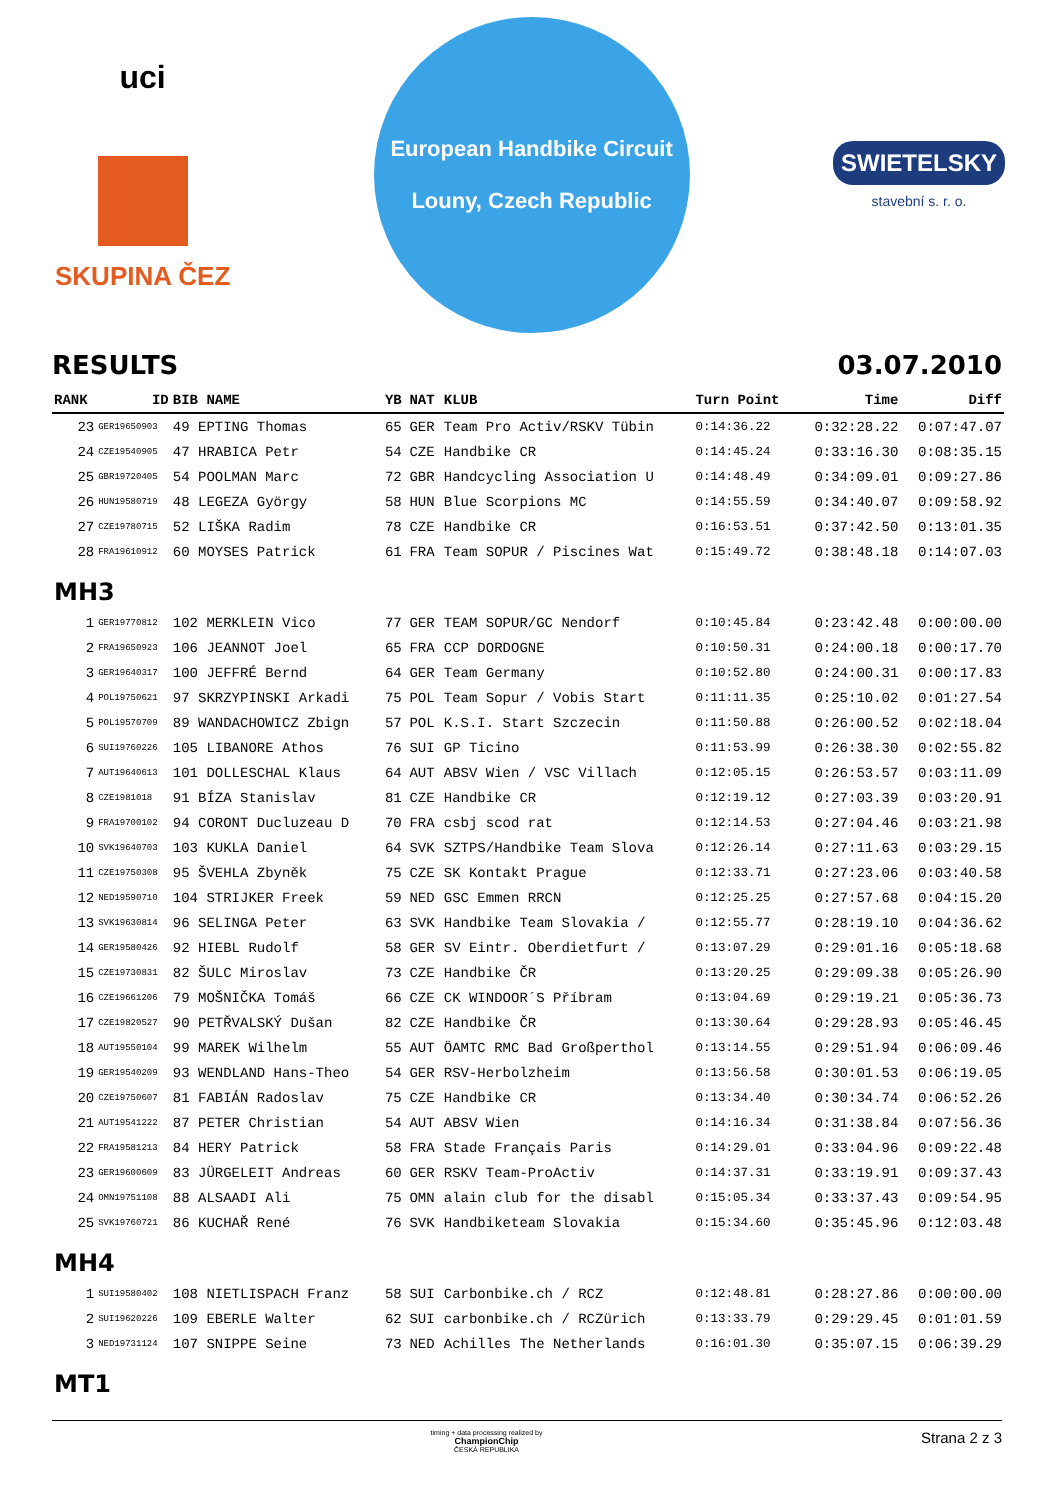uci
SKUPINA ČEZ
European Handbike Circuit
Louny, Czech Republic
SWIETELSKY
stavební s. r. o.
RESULTS 03.07.2010
| RANK | ID | BIB NAME | YB | NAT | KLUB | Turn Point | Time | Diff |
| --- | --- | --- | --- | --- | --- | --- | --- | --- |
| 23 | GER19650903 | 49 EPTING Thomas | 65 | GER | Team Pro Activ/RSKV Tübin | 0:14:36.22 | 0:32:28.22 | 0:07:47.07 |
| 24 | CZE19540905 | 47 HRABICA Petr | 54 | CZE | Handbike CR | 0:14:45.24 | 0:33:16.30 | 0:08:35.15 |
| 25 | GBR19720405 | 54 POOLMAN Marc | 72 | GBR | Handcycling Association U | 0:14:48.49 | 0:34:09.01 | 0:09:27.86 |
| 26 | HUN19580719 | 48 LEGEZA György | 58 | HUN | Blue Scorpions MC | 0:14:55.59 | 0:34:40.07 | 0:09:58.92 |
| 27 | CZE19780715 | 52 LIŠKA Radim | 78 | CZE | Handbike CR | 0:16:53.51 | 0:37:42.50 | 0:13:01.35 |
| 28 | FRA19610912 | 60 MOYSES Patrick | 61 | FRA | Team SOPUR / Piscines Wat | 0:15:49.72 | 0:38:48.18 | 0:14:07.03 |
| MH3 | | | | | | | | |
| 1 | GER19770812 | 102 MERKLEIN Vico | 77 | GER | TEAM SOPUR/GC Nendorf | 0:10:45.84 | 0:23:42.48 | 0:00:00.00 |
| 2 | FRA19650923 | 106 JEANNOT Joel | 65 | FRA | CCP DORDOGNE | 0:10:50.31 | 0:24:00.18 | 0:00:17.70 |
| 3 | GER19640317 | 100 JEFFRÉ Bernd | 64 | GER | Team Germany | 0:10:52.80 | 0:24:00.31 | 0:00:17.83 |
| 4 | POL19750621 | 97 SKRZYPINSKI Arkadi | 75 | POL | Team Sopur / Vobis Start | 0:11:11.35 | 0:25:10.02 | 0:01:27.54 |
| 5 | POL19570709 | 89 WANDACHOWICZ Zbign | 57 | POL | K.S.I. Start Szczecin | 0:11:50.88 | 0:26:00.52 | 0:02:18.04 |
| 6 | SUI19760226 | 105 LIBANORE Athos | 76 | SUI | GP Ticino | 0:11:53.99 | 0:26:38.30 | 0:02:55.82 |
| 7 | AUT19640613 | 101 DOLLESCHAL Klaus | 64 | AUT | ABSV Wien / VSC Villach | 0:12:05.15 | 0:26:53.57 | 0:03:11.09 |
| 8 | CZE1981018 | 91 BÍZA Stanislav | 81 | CZE | Handbike CR | 0:12:19.12 | 0:27:03.39 | 0:03:20.91 |
| 9 | FRA19700102 | 94 CORONT Ducluzeau D | 70 | FRA | csbj scod rat | 0:12:14.53 | 0:27:04.46 | 0:03:21.98 |
| 10 | SVK19640703 | 103 KUKLA Daniel | 64 | SVK | SZTPS/Handbike Team Slova | 0:12:26.14 | 0:27:11.63 | 0:03:29.15 |
| 11 | CZE19750308 | 95 ŠVEHLA Zbyněk | 75 | CZE | SK Kontakt Prague | 0:12:33.71 | 0:27:23.06 | 0:03:40.58 |
| 12 | NED19590710 | 104 STRIJKER Freek | 59 | NED | GSC Emmen RRCN | 0:12:25.25 | 0:27:57.68 | 0:04:15.20 |
| 13 | SVK19630814 | 96 SELINGA Peter | 63 | SVK | Handbike Team Slovakia / | 0:12:55.77 | 0:28:19.10 | 0:04:36.62 |
| 14 | GER19580426 | 92 HIEBL Rudolf | 58 | GER | SV Eintr. Oberdietfurt / | 0:13:07.29 | 0:29:01.16 | 0:05:18.68 |
| 15 | CZE19730831 | 82 ŠULC Miroslav | 73 | CZE | Handbike ČR | 0:13:20.25 | 0:29:09.38 | 0:05:26.90 |
| 16 | CZE19661206 | 79 MOŠNIČKA Tomáš | 66 | CZE | CK WINDOOR´S Příbram | 0:13:04.69 | 0:29:19.21 | 0:05:36.73 |
| 17 | CZE19820527 | 90 PETŘVALSKÝ Dušan | 82 | CZE | Handbike ČR | 0:13:30.64 | 0:29:28.93 | 0:05:46.45 |
| 18 | AUT19550104 | 99 MAREK Wilhelm | 55 | AUT | ÖAMTC RMC Bad Großperthol | 0:13:14.55 | 0:29:51.94 | 0:06:09.46 |
| 19 | GER19540209 | 93 WENDLAND Hans-Theo | 54 | GER | RSV-Herbolzheim | 0:13:56.58 | 0:30:01.53 | 0:06:19.05 |
| 20 | CZE19750607 | 81 FABIÁN Radoslav | 75 | CZE | Handbike CR | 0:13:34.40 | 0:30:34.74 | 0:06:52.26 |
| 21 | AUT19541222 | 87 PETER Christian | 54 | AUT | ABSV Wien | 0:14:16.34 | 0:31:38.84 | 0:07:56.36 |
| 22 | FRA19581213 | 84 HERY Patrick | 58 | FRA | Stade Français Paris | 0:14:29.01 | 0:33:04.96 | 0:09:22.48 |
| 23 | GER19600609 | 83 JÜRGELEIT Andreas | 60 | GER | RSKV Team-ProActiv | 0:14:37.31 | 0:33:19.91 | 0:09:37.43 |
| 24 | OMN19751108 | 88 ALSAADI Ali | 75 | OMN | alain club for the disabl | 0:15:05.34 | 0:33:37.43 | 0:09:54.95 |
| 25 | SVK19760721 | 86 KUCHAŘ René | 76 | SVK | Handbiketeam Slovakia | 0:15:34.60 | 0:35:45.96 | 0:12:03.48 |
| MH4 | | | | | | | | |
| 1 | SUI19580402 | 108 NIETLISPACH Franz | 58 | SUI | Carbonbike.ch / RCZ | 0:12:48.81 | 0:28:27.86 | 0:00:00.00 |
| 2 | SUI19620226 | 109 EBERLE Walter | 62 | SUI | carbonbike.ch / RCZürich | 0:13:33.79 | 0:29:29.45 | 0:01:01.59 |
| 3 | NED19731124 | 107 SNIPPE Seine | 73 | NED | Achilles The Netherlands | 0:16:01.30 | 0:35:07.15 | 0:06:39.29 |
| MT1 | | | | | | | | |
timing + data processing realized by
ChampionChip
ČESKÁ REPUBLIKA Strana 2 z 3